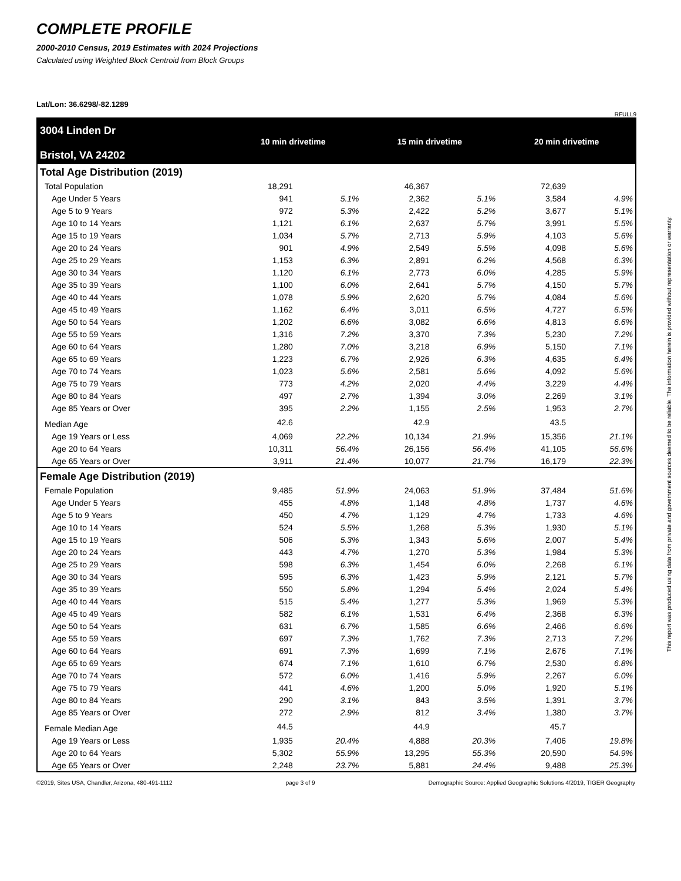COMPLETE PROFILE
2000-2010 Census, 2019 Estimates with 2024 Projections
Calculated using Weighted Block Centroid from Block Groups
Lat/Lon: 36.6298/-82.1289
RFULL9
| 3004 Linden Dr Bristol, VA 24202 | 10 min drivetime | | 15 min drivetime | | 20 min drivetime | |
| Total Age Distribution (2019) | | | | | | |
| Total Population | 18,291 | | 46,367 | | 72,639 | |
| Age Under 5 Years | 941 | 5.1% | 2,362 | 5.1% | 3,584 | 4.9% |
| Age 5 to 9 Years | 972 | 5.3% | 2,422 | 5.2% | 3,677 | 5.1% |
| Age 10 to 14 Years | 1,121 | 6.1% | 2,637 | 5.7% | 3,991 | 5.5% |
| Age 15 to 19 Years | 1,034 | 5.7% | 2,713 | 5.9% | 4,103 | 5.6% |
| Age 20 to 24 Years | 901 | 4.9% | 2,549 | 5.5% | 4,098 | 5.6% |
| Age 25 to 29 Years | 1,153 | 6.3% | 2,891 | 6.2% | 4,568 | 6.3% |
| Age 30 to 34 Years | 1,120 | 6.1% | 2,773 | 6.0% | 4,285 | 5.9% |
| Age 35 to 39 Years | 1,100 | 6.0% | 2,641 | 5.7% | 4,150 | 5.7% |
| Age 40 to 44 Years | 1,078 | 5.9% | 2,620 | 5.7% | 4,084 | 5.6% |
| Age 45 to 49 Years | 1,162 | 6.4% | 3,011 | 6.5% | 4,727 | 6.5% |
| Age 50 to 54 Years | 1,202 | 6.6% | 3,082 | 6.6% | 4,813 | 6.6% |
| Age 55 to 59 Years | 1,316 | 7.2% | 3,370 | 7.3% | 5,230 | 7.2% |
| Age 60 to 64 Years | 1,280 | 7.0% | 3,218 | 6.9% | 5,150 | 7.1% |
| Age 65 to 69 Years | 1,223 | 6.7% | 2,926 | 6.3% | 4,635 | 6.4% |
| Age 70 to 74 Years | 1,023 | 5.6% | 2,581 | 5.6% | 4,092 | 5.6% |
| Age 75 to 79 Years | 773 | 4.2% | 2,020 | 4.4% | 3,229 | 4.4% |
| Age 80 to 84 Years | 497 | 2.7% | 1,394 | 3.0% | 2,269 | 3.1% |
| Age 85 Years or Over | 395 | 2.2% | 1,155 | 2.5% | 1,953 | 2.7% |
| Median Age | 42.6 | | 42.9 | | 43.5 | |
| Age 19 Years or Less | 4,069 | 22.2% | 10,134 | 21.9% | 15,356 | 21.1% |
| Age 20 to 64 Years | 10,311 | 56.4% | 26,156 | 56.4% | 41,105 | 56.6% |
| Age 65 Years or Over | 3,911 | 21.4% | 10,077 | 21.7% | 16,179 | 22.3% |
| Female Age Distribution (2019) | | | | | | |
| Female Population | 9,485 | 51.9% | 24,063 | 51.9% | 37,484 | 51.6% |
| Age Under 5 Years | 455 | 4.8% | 1,148 | 4.8% | 1,737 | 4.6% |
| Age 5 to 9 Years | 450 | 4.7% | 1,129 | 4.7% | 1,733 | 4.6% |
| Age 10 to 14 Years | 524 | 5.5% | 1,268 | 5.3% | 1,930 | 5.1% |
| Age 15 to 19 Years | 506 | 5.3% | 1,343 | 5.6% | 2,007 | 5.4% |
| Age 20 to 24 Years | 443 | 4.7% | 1,270 | 5.3% | 1,984 | 5.3% |
| Age 25 to 29 Years | 598 | 6.3% | 1,454 | 6.0% | 2,268 | 6.1% |
| Age 30 to 34 Years | 595 | 6.3% | 1,423 | 5.9% | 2,121 | 5.7% |
| Age 35 to 39 Years | 550 | 5.8% | 1,294 | 5.4% | 2,024 | 5.4% |
| Age 40 to 44 Years | 515 | 5.4% | 1,277 | 5.3% | 1,969 | 5.3% |
| Age 45 to 49 Years | 582 | 6.1% | 1,531 | 6.4% | 2,368 | 6.3% |
| Age 50 to 54 Years | 631 | 6.7% | 1,585 | 6.6% | 2,466 | 6.6% |
| Age 55 to 59 Years | 697 | 7.3% | 1,762 | 7.3% | 2,713 | 7.2% |
| Age 60 to 64 Years | 691 | 7.3% | 1,699 | 7.1% | 2,676 | 7.1% |
| Age 65 to 69 Years | 674 | 7.1% | 1,610 | 6.7% | 2,530 | 6.8% |
| Age 70 to 74 Years | 572 | 6.0% | 1,416 | 5.9% | 2,267 | 6.0% |
| Age 75 to 79 Years | 441 | 4.6% | 1,200 | 5.0% | 1,920 | 5.1% |
| Age 80 to 84 Years | 290 | 3.1% | 843 | 3.5% | 1,391 | 3.7% |
| Age 85 Years or Over | 272 | 2.9% | 812 | 3.4% | 1,380 | 3.7% |
| Female Median Age | 44.5 | | 44.9 | | 45.7 | |
| Age 19 Years or Less | 1,935 | 20.4% | 4,888 | 20.3% | 7,406 | 19.8% |
| Age 20 to 64 Years | 5,302 | 55.9% | 13,295 | 55.3% | 20,590 | 54.9% |
| Age 65 Years or Over | 2,248 | 23.7% | 5,881 | 24.4% | 9,488 | 25.3% |
©2019, Sites USA, Chandler, Arizona, 480-491-1112 page 3 of 9 Demographic Source: Applied Geographic Solutions 4/2019, TIGER Geography
This report was produced using data from private and government sources deemed to be reliable. The information herein is provided without representation or warranty.